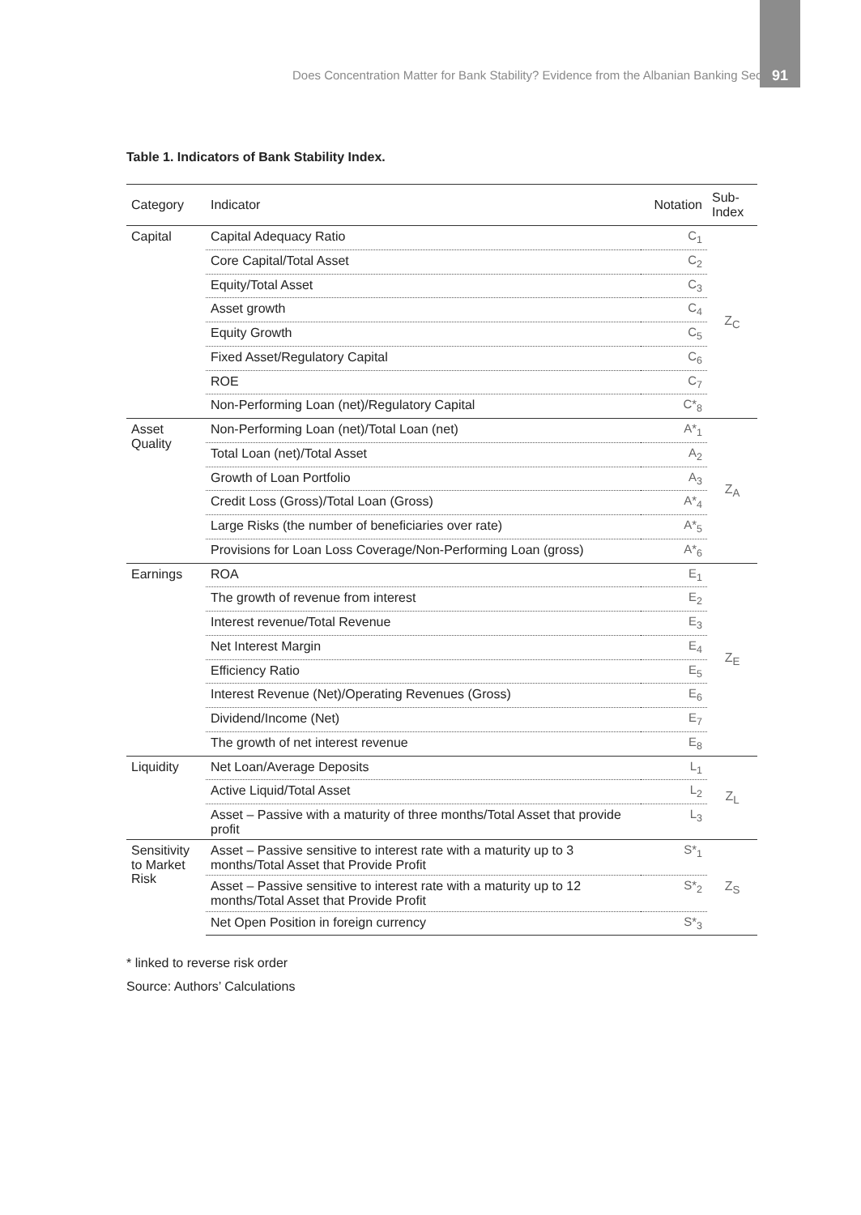Does Concentration Matter for Bank Stability? Evidence from the Albanian Banking Sector
91
Table 1. Indicators of Bank Stability Index.
| Category | Indicator | Notation | Sub-Index |
| --- | --- | --- | --- |
| Capital | Capital Adequacy Ratio | C<sub>1</sub> | Z<sub>C</sub> |
| | Core Capital/Total Asset | C<sub>2</sub> | |
| | Equity/Total Asset | C<sub>3</sub> | |
| | Asset growth | C<sub>4</sub> | |
| | Equity Growth | C<sub>5</sub> | |
| | Fixed Asset/Regulatory Capital | C<sub>6</sub> | |
| | ROE | C<sub>7</sub> | |
| | Non-Performing Loan (net)/Regulatory Capital | C*<sub>8</sub> | |
| Asset Quality | Non-Performing Loan (net)/Total Loan (net) | A*<sub>1</sub> | Z<sub>A</sub> |
| | Total Loan (net)/Total Asset | A<sub>2</sub> | |
| | Growth of Loan Portfolio | A<sub>3</sub> | |
| | Credit Loss (Gross)/Total Loan (Gross) | A*<sub>4</sub> | |
| | Large Risks (the number of beneficiaries over rate) | A*<sub>5</sub> | |
| | Provisions for Loan Loss Coverage/Non-Performing Loan (gross) | A*<sub>6</sub> | |
| Earnings | ROA | E<sub>1</sub> | Z<sub>E</sub> |
| | The growth of revenue from interest | E<sub>2</sub> | |
| | Interest revenue/Total Revenue | E<sub>3</sub> | |
| | Net Interest Margin | E<sub>4</sub> | |
| | Efficiency Ratio | E<sub>5</sub> | |
| | Interest Revenue (Net)/Operating Revenues (Gross) | E<sub>6</sub> | |
| | Dividend/Income (Net) | E<sub>7</sub> | |
| | The growth of net interest revenue | E<sub>8</sub> | |
| Liquidity | Net Loan/Average Deposits | L<sub>1</sub> | Z<sub>L</sub> |
| | Active Liquid/Total Asset | L<sub>2</sub> | |
| | Asset – Passive with a maturity of three months/Total Asset that provide profit | L<sub>3</sub> | |
| Sensitivity to Market Risk | Asset – Passive sensitive to interest rate with a maturity up to 3 months/Total Asset that Provide Profit | S*<sub>1</sub> | Z<sub>S</sub> |
| | Asset – Passive sensitive to interest rate with a maturity up to 12 months/Total Asset that Provide Profit | S*<sub>2</sub> | |
| | Net Open Position in foreign currency | S*<sub>3</sub> | |
* linked to reverse risk order
Source: Authors’ Calculations